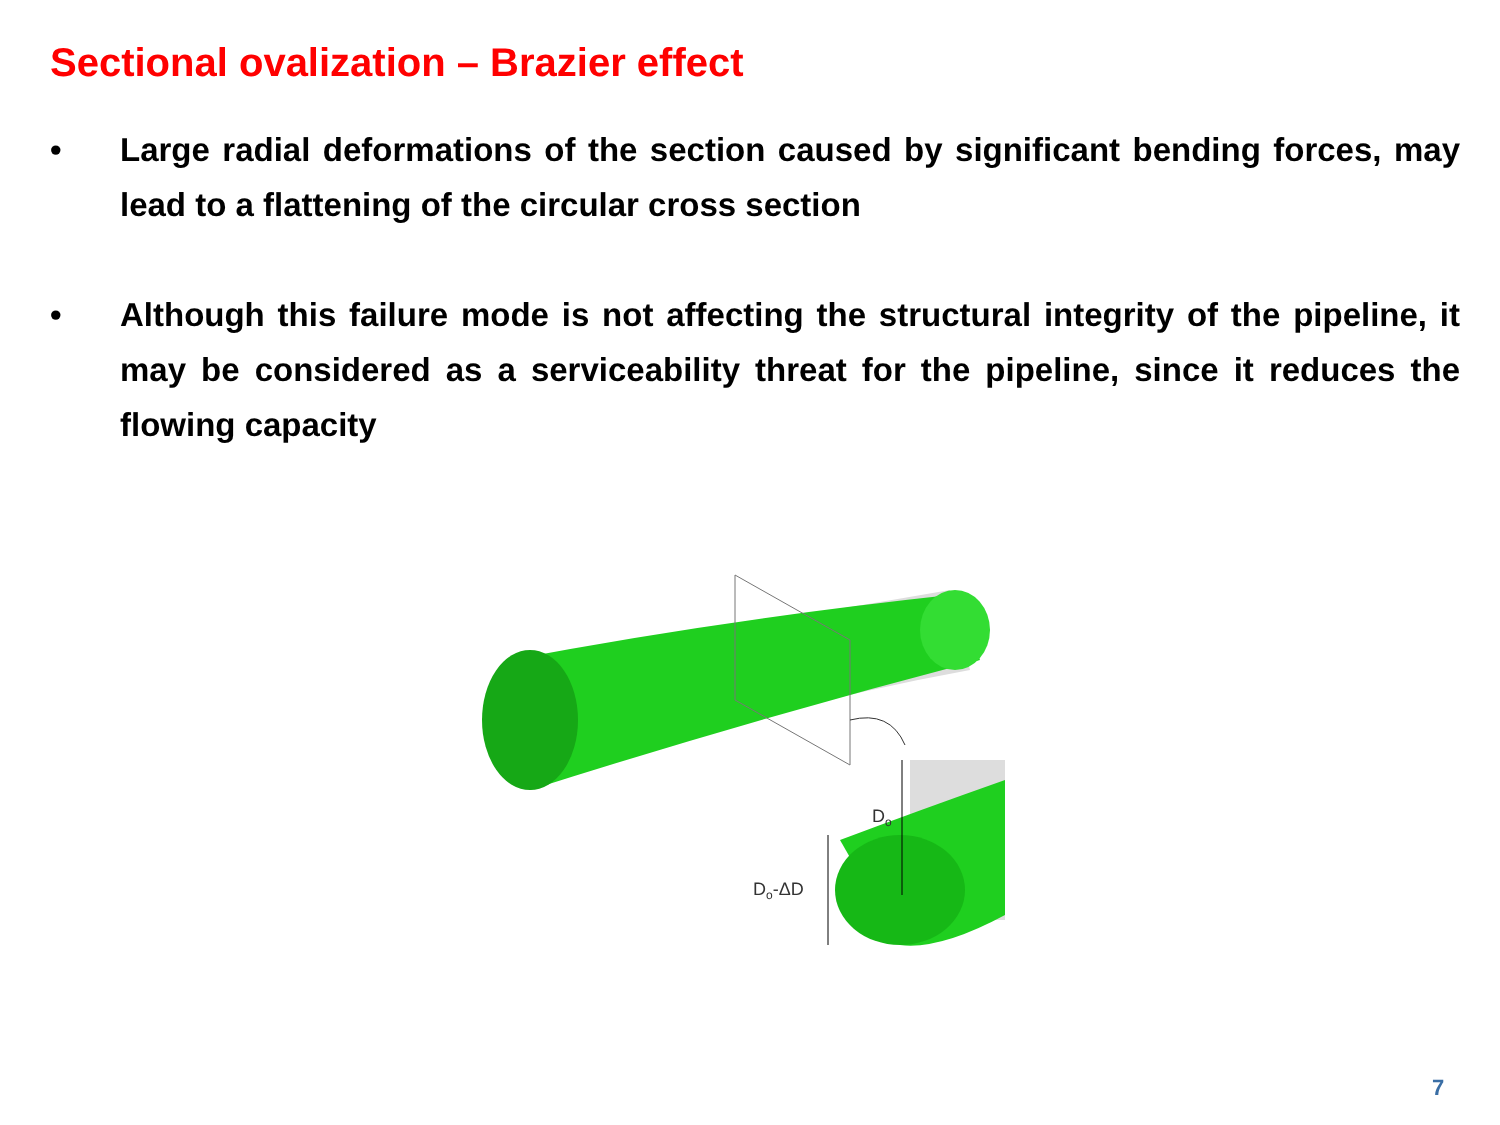Sectional ovalization – Brazier effect
• Large radial deformations of the section caused by significant bending forces, may lead to a flattening of the circular cross section
• Although this failure mode is not affecting the structural integrity of the pipeline, it may be considered as a serviceability threat for the pipeline, since it reduces the flowing capacity
Do
Do-ΔD
7